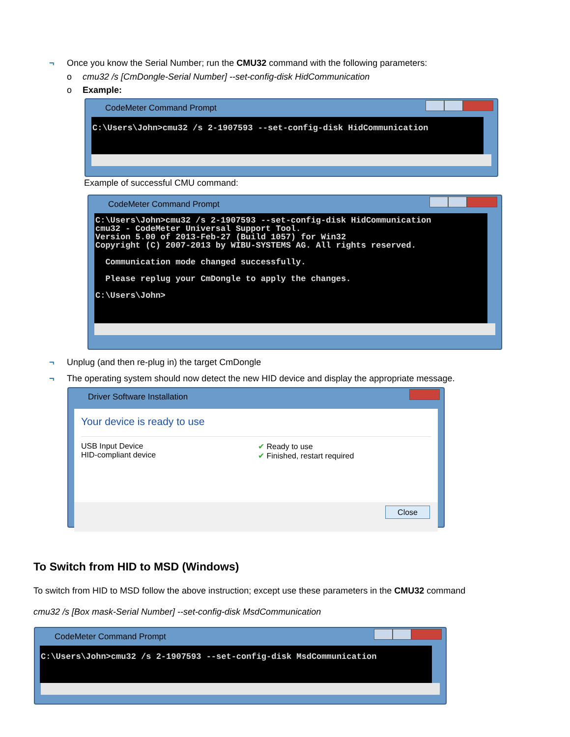¬ Once you know the Serial Number; run the CMU32 command with the following parameters:
o cmu32 /s [CmDongle-Serial Number] --set-config-disk HidCommunication
o Example:
CodeMeter Command Prompt
C:\Users\John>cmu32 /s 2-1907593 --set-config-disk HidCommunication
Example of successful CMU command:
CodeMeter Command Prompt
C:\Users\John>cmu32 /s 2-1907593 --set-config-disk HidCommunication cmu32 - CodeMeter Universal Support Tool. Version 5.00 of 2013-Feb-27 (Build 1057) for Win32 Copyright (C) 2007-2013 by WIBU-SYSTEMS AG. All rights reserved. Communication mode changed successfully. Please replug your CmDongle to apply the changes. C:\Users\John>
¬ Unplug (and then re-plug in) the target CmDongle
¬ The operating system should now detect the new HID device and display the appropriate message.
Driver Software Installation
Your device is ready to use
USB Input Device
HID-compliant device
✔ Ready to use
✔ Finished, restart required
Close
To Switch from HID to MSD (Windows)
To switch from HID to MSD follow the above instruction; except use these parameters in the CMU32 command
cmu32 /s [Box mask-Serial Number] --set-config-disk MsdCommunication
CodeMeter Command Prompt
C:\Users\John>cmu32 /s 2-1907593 --set-config-disk MsdCommunication